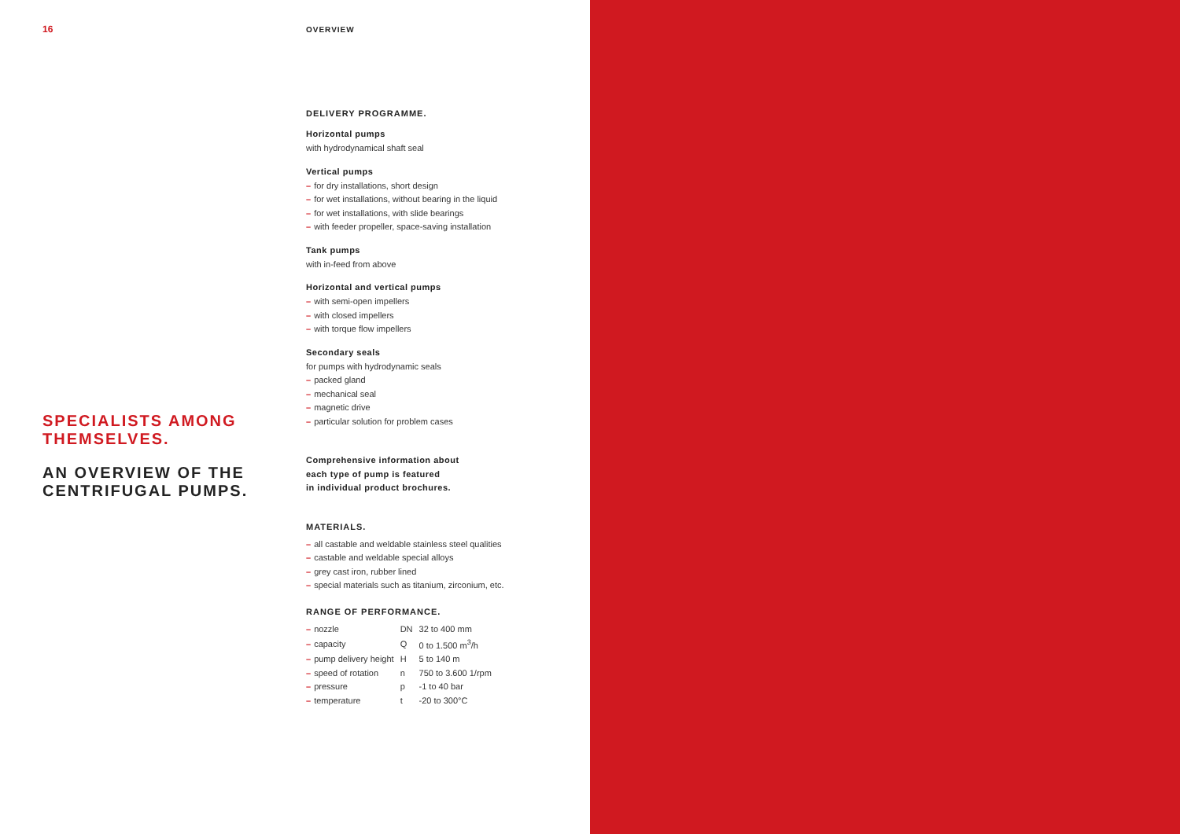16
SPECIALISTS AMONG THEMSELVES.
AN OVERVIEW OF THE CENTRIFUGAL PUMPS.
OVERVIEW
DELIVERY PROGRAMME.
Horizontal pumps
with hydrodynamical shaft seal
Vertical pumps
– for dry installations, short design
– for wet installations, without bearing in the liquid
– for wet installations, with slide bearings
– with feeder propeller, space-saving installation
Tank pumps
with in-feed from above
Horizontal and vertical pumps
– with semi-open impellers
– with closed impellers
– with torque flow impellers
Secondary seals
for pumps with hydrodynamic seals
– packed gland
– mechanical seal
– magnetic drive
– particular solution for problem cases
Comprehensive information about
each type of pump is featured
in individual product brochures.
MATERIALS.
– all castable and weldable stainless steel qualities
– castable and weldable special alloys
– grey cast iron, rubber lined
– special materials such as titanium, zirconium, etc.
RANGE OF PERFORMANCE.
| – nozzle | DN | 32 to 400 mm |
| – capacity | Q | 0 to 1.500 m<sup>3</sup>/h |
| – pump delivery height | H | 5 to 140 m |
| – speed of rotation | n | 750 to 3.600 1/rpm |
| – pressure | p | -1 to 40 bar |
| – temperature | t | -20 to 300°C |